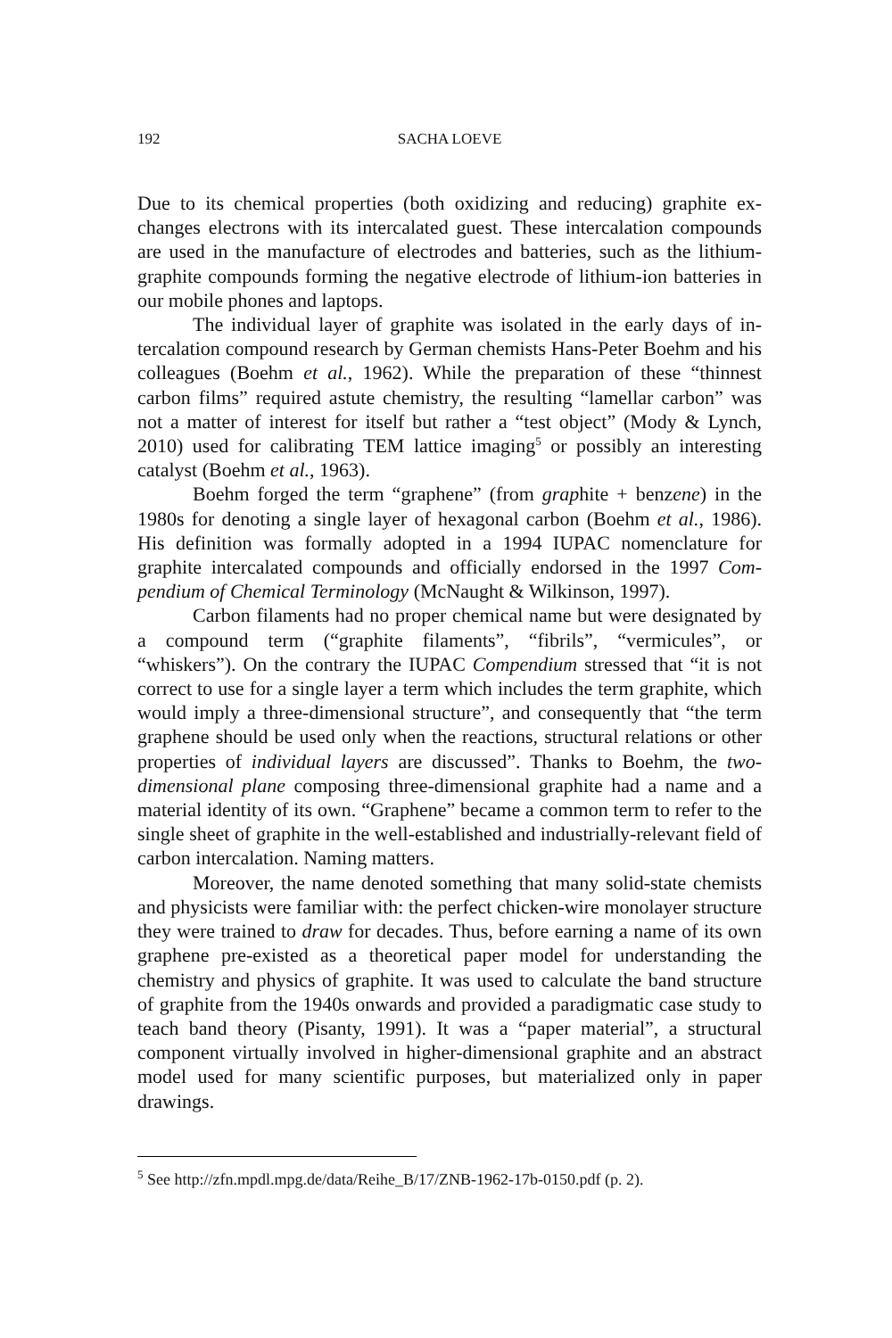192 SACHA LOEVE
Due to its chemical properties (both oxidizing and reducing) graphite ex­changes electrons with its intercalated guest. These intercalation com­pounds are used in the manufacture of electrodes and batteries, such as the lithium-graphite compounds forming the negative electrode of lithium-ion batteries in our mobile phones and laptops.
The individual layer of graphite was isolated in the early days of in­tercalation compound research by German chemists Hans-Peter Boehm and his colleagues (Boehm et al., 1962). While the preparation of these “thinnest carbon films” required astute chemistry, the resulting “lamellar carbon” was not a matter of interest for itself but rather a “test object” (Mody & Lynch, 2010) used for calibrating TEM lattice imaging<sup>5</sup> or possi­bly an interesting catalyst (Boehm et al., 1963).
Boehm forged the term “graphene” (from graphite + benzene) in the 1980s for denoting a single layer of hexagonal carbon (Boehm et al., 1986). His definition was formally adopted in a 1994 IUPAC nomenclature for graphite intercalated compounds and officially endorsed in the 1997 Com­pendium of Chemical Terminology (McNaught & Wilkinson, 1997).
Carbon filaments had no proper chemical name but were designated by a compound term (“graphite filaments”, “fibrils”, “vermicules”, or “whiskers”). On the contrary the IUPAC Compendium stressed that “it is not correct to use for a single layer a term which includes the term graphite, which would imply a three-dimensional structure”, and consequently that “the term graphene should be used only when the reactions, structural rela­tions or other properties of individual layers are discussed”. Thanks to Boehm, the two-dimensional plane composing three-dimensional graphite had a name and a material identity of its own. “Graphene” became a common term to refer to the single sheet of graphite in the well-established and in­dustrially-relevant field of carbon intercalation. Naming matters.
Moreover, the name denoted something that many solid-state chem­ists and physicists were familiar with: the perfect chicken-wire monolayer structure they were trained to draw for decades. Thus, before earning a name of its own graphene pre-existed as a theoretical paper model for un­derstanding the chemistry and physics of graphite. It was used to calculate the band structure of graphite from the 1940s onwards and provided a pa­radigmatic case study to teach band theory (Pisanty, 1991). It was a “paper material”, a structural component virtually involved in higher-dimensional graphite and an abstract model used for many scientific purposes, but mate­rialized only in paper drawings.
<sup>5</sup> See http://zfn.mpdl.mpg.de/data/Reihe_B/17/ZNB-1962-17b-0150.pdf (p. 2).